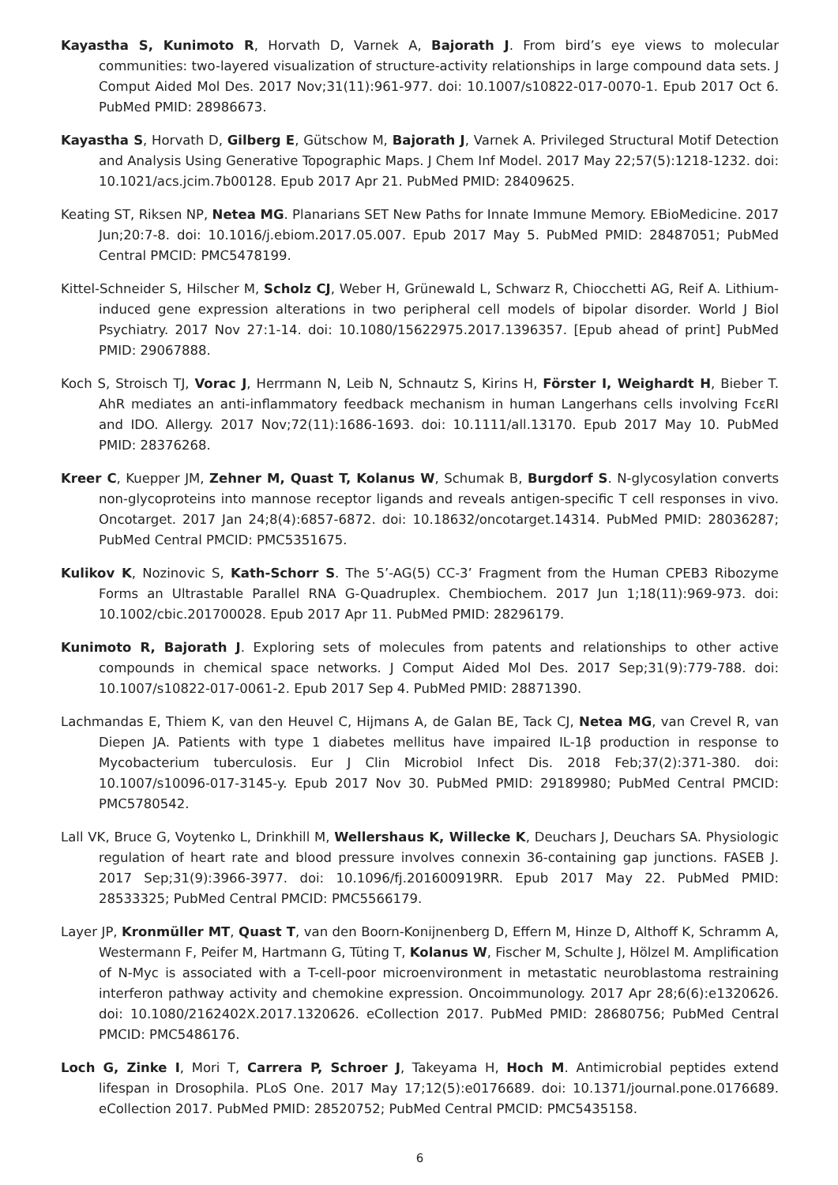Kayastha S, Kunimoto R, Horvath D, Varnek A, Bajorath J. From bird’s eye views to molecular communities: two-layered visualization of structure-activity relationships in large compound data sets. J Comput Aided Mol Des. 2017 Nov;31(11):961-977. doi: 10.1007/s10822-017-0070-1. Epub 2017 Oct 6. PubMed PMID: 28986673.
Kayastha S, Horvath D, Gilberg E, Gütschow M, Bajorath J, Varnek A. Privileged Structural Motif Detection and Analysis Using Generative Topographic Maps. J Chem Inf Model. 2017 May 22;57(5):1218-1232. doi: 10.1021/acs.jcim.7b00128. Epub 2017 Apr 21. PubMed PMID: 28409625.
Keating ST, Riksen NP, Netea MG. Planarians SET New Paths for Innate Immune Memory. EBioMedicine. 2017 Jun;20:7-8. doi: 10.1016/j.ebiom.2017.05.007. Epub 2017 May 5. PubMed PMID: 28487051; PubMed Central PMCID: PMC5478199.
Kittel-Schneider S, Hilscher M, Scholz CJ, Weber H, Grünewald L, Schwarz R, Chiocchetti AG, Reif A. Lithium-induced gene expression alterations in two peripheral cell models of bipolar disorder. World J Biol Psychiatry. 2017 Nov 27:1-14. doi: 10.1080/15622975.2017.1396357. [Epub ahead of print] PubMed PMID: 29067888.
Koch S, Stroisch TJ, Vorac J, Herrmann N, Leib N, Schnautz S, Kirins H, Förster I, Weighardt H, Bieber T. AhR mediates an anti-inflammatory feedback mechanism in human Langerhans cells involving FcεRI and IDO. Allergy. 2017 Nov;72(11):1686-1693. doi: 10.1111/all.13170. Epub 2017 May 10. PubMed PMID: 28376268.
Kreer C, Kuepper JM, Zehner M, Quast T, Kolanus W, Schumak B, Burgdorf S. N-glycosylation converts non-glycoproteins into mannose receptor ligands and reveals antigen-specific T cell responses in vivo. Oncotarget. 2017 Jan 24;8(4):6857-6872. doi: 10.18632/oncotarget.14314. PubMed PMID: 28036287; PubMed Central PMCID: PMC5351675.
Kulikov K, Nozinovic S, Kath-Schorr S. The 5’-AG(5) CC-3’ Fragment from the Human CPEB3 Ribozyme Forms an Ultrastable Parallel RNA G-Quadruplex. Chembiochem. 2017 Jun 1;18(11):969-973. doi: 10.1002/cbic.201700028. Epub 2017 Apr 11. PubMed PMID: 28296179.
Kunimoto R, Bajorath J. Exploring sets of molecules from patents and relationships to other active compounds in chemical space networks. J Comput Aided Mol Des. 2017 Sep;31(9):779-788. doi: 10.1007/s10822-017-0061-2. Epub 2017 Sep 4. PubMed PMID: 28871390.
Lachmandas E, Thiem K, van den Heuvel C, Hijmans A, de Galan BE, Tack CJ, Netea MG, van Crevel R, van Diepen JA. Patients with type 1 diabetes mellitus have impaired IL-1β production in response to Mycobacterium tuberculosis. Eur J Clin Microbiol Infect Dis. 2018 Feb;37(2):371-380. doi: 10.1007/s10096-017-3145-y. Epub 2017 Nov 30. PubMed PMID: 29189980; PubMed Central PMCID: PMC5780542.
Lall VK, Bruce G, Voytenko L, Drinkhill M, Wellershaus K, Willecke K, Deuchars J, Deuchars SA. Physiologic regulation of heart rate and blood pressure involves connexin 36-containing gap junctions. FASEB J. 2017 Sep;31(9):3966-3977. doi: 10.1096/fj.201600919RR. Epub 2017 May 22. PubMed PMID: 28533325; PubMed Central PMCID: PMC5566179.
Layer JP, Kronmüller MT, Quast T, van den Boorn-Konijnenberg D, Effern M, Hinze D, Althoff K, Schramm A, Westermann F, Peifer M, Hartmann G, Tüting T, Kolanus W, Fischer M, Schulte J, Hölzel M. Amplification of N-Myc is associated with a T-cell-poor microenvironment in metastatic neuroblastoma restraining interferon pathway activity and chemokine expression. Oncoimmunology. 2017 Apr 28;6(6):e1320626. doi: 10.1080/2162402X.2017.1320626. eCollection 2017. PubMed PMID: 28680756; PubMed Central PMCID: PMC5486176.
Loch G, Zinke I, Mori T, Carrera P, Schroer J, Takeyama H, Hoch M. Antimicrobial peptides extend lifespan in Drosophila. PLoS One. 2017 May 17;12(5):e0176689. doi: 10.1371/journal.pone.0176689. eCollection 2017. PubMed PMID: 28520752; PubMed Central PMCID: PMC5435158.
6